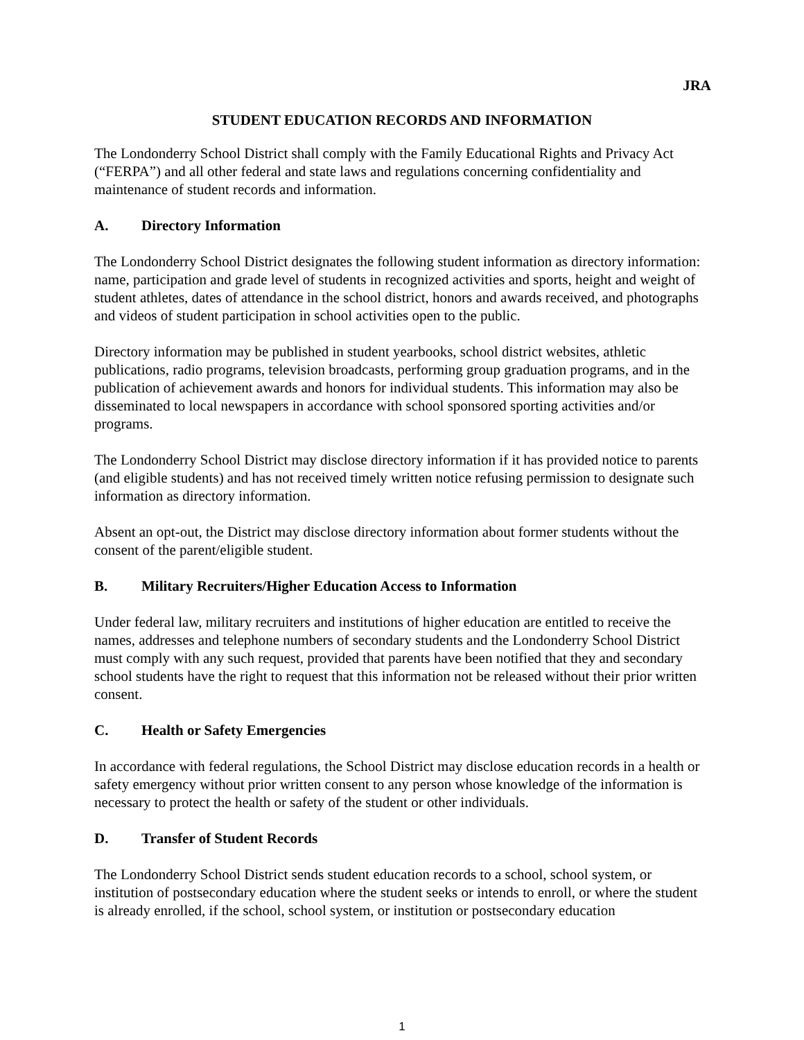JRA
STUDENT EDUCATION RECORDS AND INFORMATION
The Londonderry School District shall comply with the Family Educational Rights and Privacy Act (“FERPA”) and all other federal and state laws and regulations concerning confidentiality and maintenance of student records and information.
A. Directory Information
The Londonderry School District designates the following student information as directory information: name, participation and grade level of students in recognized activities and sports, height and weight of student athletes, dates of attendance in the school district, honors and awards received, and photographs and videos of student participation in school activities open to the public.
Directory information may be published in student yearbooks, school district websites, athletic publications, radio programs, television broadcasts, performing group graduation programs, and in the publication of achievement awards and honors for individual students. This information may also be disseminated to local newspapers in accordance with school sponsored sporting activities and/or programs.
The Londonderry School District may disclose directory information if it has provided notice to parents (and eligible students) and has not received timely written notice refusing permission to designate such information as directory information.
Absent an opt-out, the District may disclose directory information about former students without the consent of the parent/eligible student.
B. Military Recruiters/Higher Education Access to Information
Under federal law, military recruiters and institutions of higher education are entitled to receive the names, addresses and telephone numbers of secondary students and the Londonderry School District must comply with any such request, provided that parents have been notified that they and secondary school students have the right to request that this information not be released without their prior written consent.
C. Health or Safety Emergencies
In accordance with federal regulations, the School District may disclose education records in a health or safety emergency without prior written consent to any person whose knowledge of the information is necessary to protect the health or safety of the student or other individuals.
D. Transfer of Student Records
The Londonderry School District sends student education records to a school, school system, or institution of postsecondary education where the student seeks or intends to enroll, or where the student is already enrolled, if the school, school system, or institution or postsecondary education
1